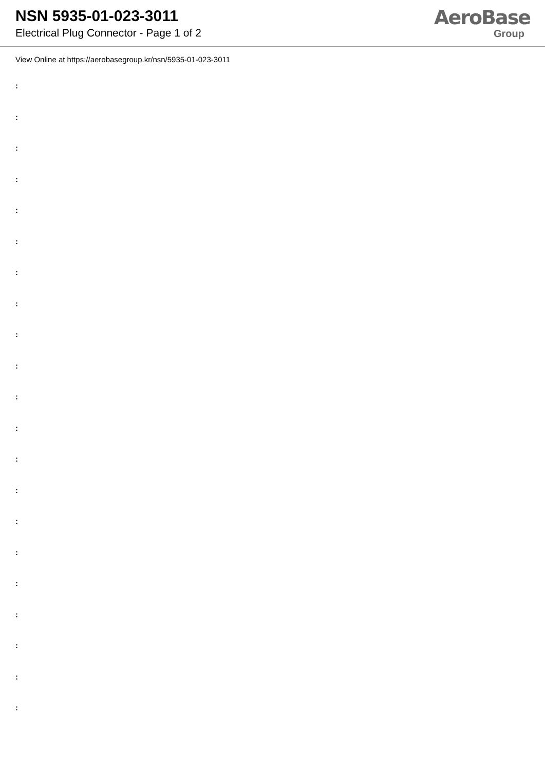NSN 5935-01-023-3011
Electrical Plug Connector - Page 1 of 2
AeroBase
Group
View Online at https://aerobasegroup.kr/nsn/5935-01-023-3011
:
:
:
:
:
:
:
:
:
:
:
:
:
:
:
:
:
:
:
:
: